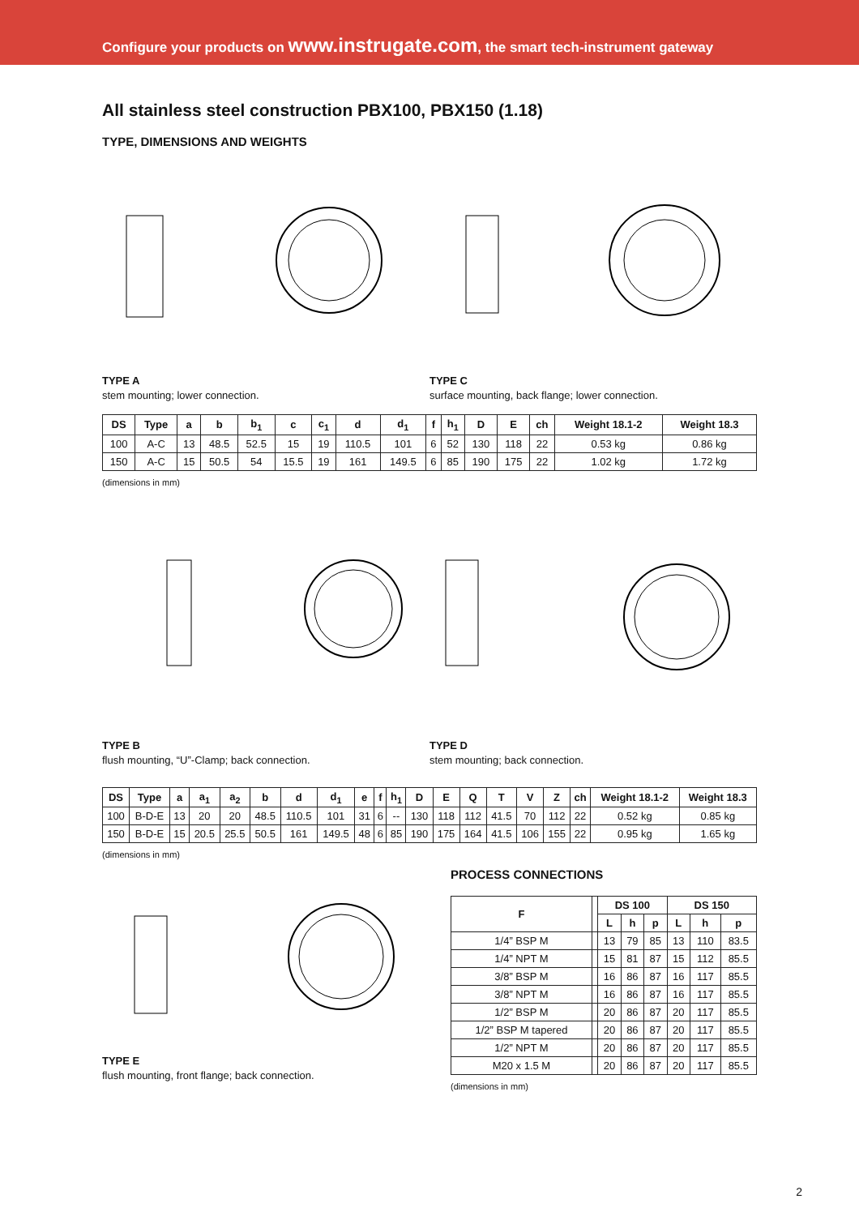Configure your products on www.instrugate.com, the smart tech-instrument gateway
All stainless steel construction PBX100, PBX150 (1.18)
TYPE, DIMENSIONS AND WEIGHTS
TYPE A
stem mounting; lower connection.
TYPE C
surface mounting, back flange; lower connection.
| DS | Type | a | b | b<sub>1</sub> | c | c<sub>1</sub> | d | d<sub>1</sub> | f | h<sub>1</sub> | D | E | ch | Weight 18.1-2 | Weight 18.3 |
| --- | --- | --- | --- | --- | --- | --- | --- | --- | --- | --- | --- | --- | --- | --- | --- |
| 100 | A-C | 13 | 48.5 | 52.5 | 15 | 19 | 110.5 | 101 | 6 | 52 | 130 | 118 | 22 | 0.53 kg | 0.86 kg |
| 150 | A-C | 15 | 50.5 | 54 | 15.5 | 19 | 161 | 149.5 | 6 | 85 | 190 | 175 | 22 | 1.02 kg | 1.72 kg |
(dimensions in mm)
TYPE B
flush mounting, “U”-Clamp; back connection.
TYPE D
stem mounting; back connection.
| DS | Type | a | a<sub>1</sub> | a<sub>2</sub> | b | d | d<sub>1</sub> | e | f | h<sub>1</sub> | D | E | Q | T | V | Z | ch | Weight 18.1-2 | Weight 18.3 |
| --- | --- | --- | --- | --- | --- | --- | --- | --- | --- | --- | --- | --- | --- | --- | --- | --- | --- | --- | --- |
| 100 | B-D-E | 13 | 20 | 20 | 48.5 | 110.5 | 101 | 31 | 6 | -- | 130 | 118 | 112 | 41.5 | 70 | 112 | 22 | 0.52 kg | 0.85 kg |
| 150 | B-D-E | 15 | 20.5 | 25.5 | 50.5 | 161 | 149.5 | 48 | 6 | 85 | 190 | 175 | 164 | 41.5 | 106 | 155 | 22 | 0.95 kg | 1.65 kg |
(dimensions in mm)
TYPE E
flush mounting, front flange; back connection.
PROCESS CONNECTIONS
| F | | DS 100 | | | DS 150 | | |
| --- | --- | --- | --- | --- | --- | --- | --- |
| | | L | h | p | L | h | p |
| 1/4” BSP M | | 13 | 79 | 85 | 13 | 110 | 83.5 |
| 1/4” NPT M | | 15 | 81 | 87 | 15 | 112 | 85.5 |
| 3/8” BSP M | | 16 | 86 | 87 | 16 | 117 | 85.5 |
| 3/8” NPT M | | 16 | 86 | 87 | 16 | 117 | 85.5 |
| 1/2” BSP M | | 20 | 86 | 87 | 20 | 117 | 85.5 |
| 1/2” BSP M tapered | | 20 | 86 | 87 | 20 | 117 | 85.5 |
| 1/2” NPT M | | 20 | 86 | 87 | 20 | 117 | 85.5 |
| M20 x 1.5 M | | 20 | 86 | 87 | 20 | 117 | 85.5 |
(dimensions in mm)
2